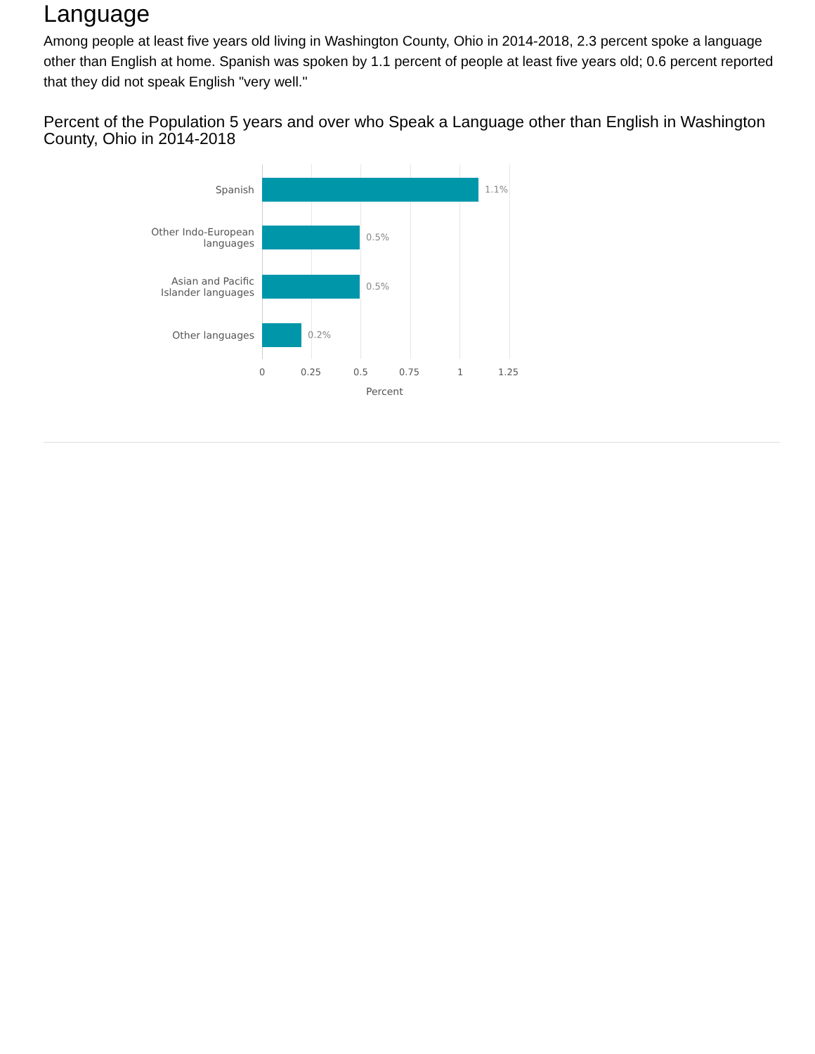Language
Among people at least five years old living in Washington County, Ohio in 2014-2018, 2.3 percent spoke a language other than English at home. Spanish was spoken by 1.1 percent of people at least five years old; 0.6 percent reported that they did not speak English "very well."
Percent of the Population 5 years and over who Speak a Language other than English in Washington County, Ohio in 2014-2018
Spanish
1.1%
Other Indo-European
languages
0.5%
Asian and Pacific
Islander languages
0.5%
Other languages
0.2%
0 0.25 0.5 0.75 1 1.25
Percent